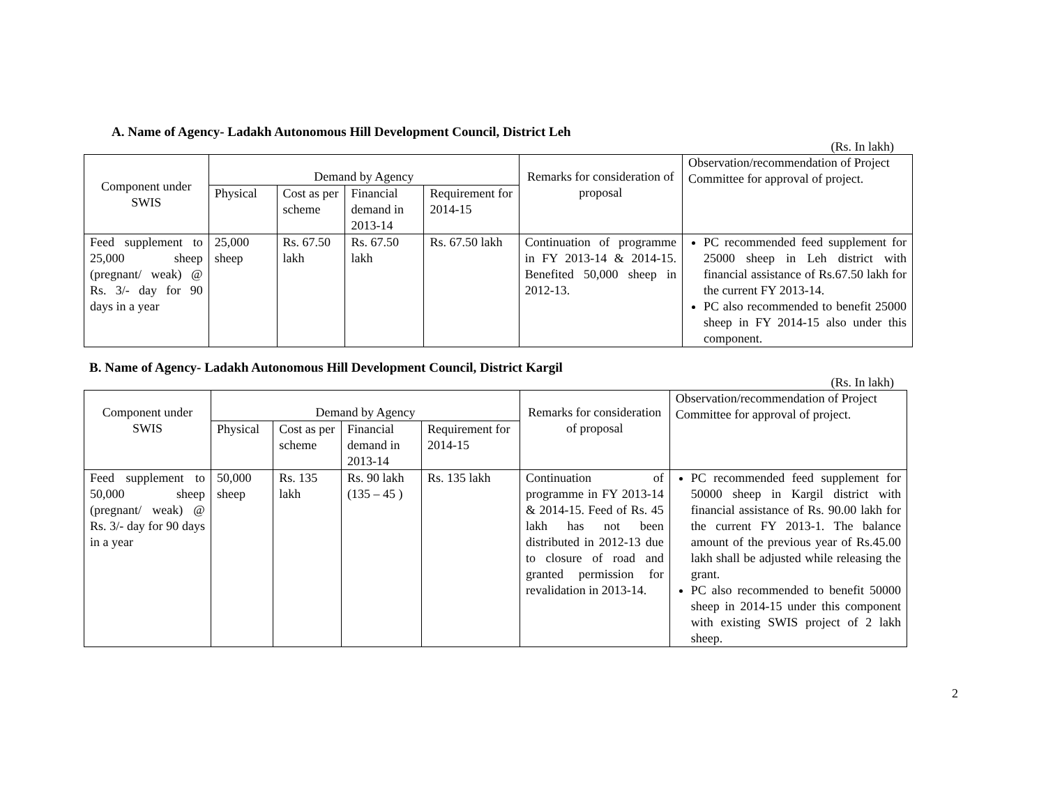A. Name of Agency- Ladakh Autonomous Hill Development Council, District Leh
(Rs. In lakh)
| Component under SWIS | Demand by Agency | | | | Remarks for consideration of proposal | Observation/recommendation of Project Committee for approval of project. |
| --- | --- | --- | --- | --- | --- | --- |
| | Physical | Cost as per scheme | Financial demand in 2013-14 | Requirement for 2014-15 | | |
| Feed supplement to 25,000 sheep (pregnant/ weak) @ Rs. 3/- day for 90 days in a year | 25,000 sheep | Rs. 67.50 lakh | Rs. 67.50 lakh | Rs. 67.50 lakh | Continuation of programme in FY 2013-14 & 2014-15. Benefited 50,000 sheep in 2012-13. | PC recommended feed supplement for 25000 sheep in Leh district with financial assistance of Rs.67.50 lakh for the current FY 2013-14. PC also recommended to benefit 25000 sheep in FY 2014-15 also under this component. |
B. Name of Agency- Ladakh Autonomous Hill Development Council, District Kargil
(Rs. In lakh)
| Component under SWIS | Demand by Agency | | | | Remarks for consideration of proposal | Observation/recommendation of Project Committee for approval of project. |
| --- | --- | --- | --- | --- | --- | --- |
| | Physical | Cost as per scheme | Financial demand in 2013-14 | Requirement for 2014-15 | | |
| Feed supplement to 50,000 sheep (pregnant/ weak) @ Rs. 3/- day for 90 days in a year | 50,000 sheep | Rs. 135 lakh | Rs. 90 lakh (135 – 45 ) | Rs. 135 lakh | Continuation of programme in FY 2013-14 & 2014-15. Feed of Rs. 45 lakh has not been distributed in 2012-13 due to closure of road and granted permission for revalidation in 2013-14. | PC recommended feed supplement for 50000 sheep in Kargil district with financial assistance of Rs. 90.00 lakh for the current FY 2013-1. The balance amount of the previous year of Rs.45.00 lakh shall be adjusted while releasing the grant. PC also recommended to benefit 50000 sheep in 2014-15 under this component with existing SWIS project of 2 lakh sheep. |
2